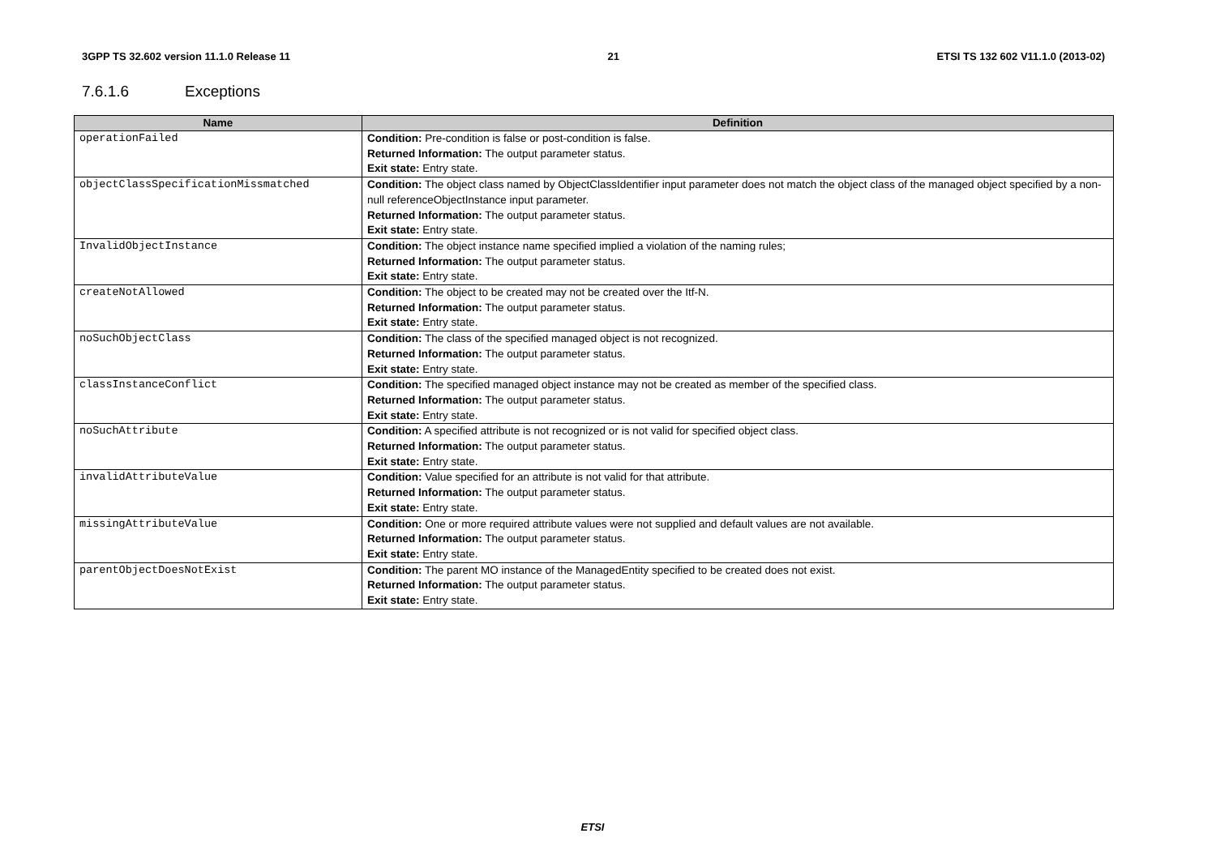3GPP TS 32.602 version 11.1.0 Release 11 21 ETSI TS 132 602 V11.1.0 (2013-02)
7.6.1.6 Exceptions
| Name | Definition |
| --- | --- |
| operationFailed | Condition: Pre-condition is false or post-condition is false. Returned Information: The output parameter status. Exit state: Entry state. |
| objectClassSpecificationMissmatched | Condition: The object class named by ObjectClassIdentifier input parameter does not match the object class of the managed object specified by a non-null referenceObjectInstance input parameter. Returned Information: The output parameter status. Exit state: Entry state. |
| InvalidObjectInstance | Condition: The object instance name specified implied a violation of the naming rules; Returned Information: The output parameter status. Exit state: Entry state. |
| createNotAllowed | Condition: The object to be created may not be created over the Itf-N. Returned Information: The output parameter status. Exit state: Entry state. |
| noSuchObjectClass | Condition: The class of the specified managed object is not recognized. Returned Information: The output parameter status. Exit state: Entry state. |
| classInstanceConflict | Condition: The specified managed object instance may not be created as member of the specified class. Returned Information: The output parameter status. Exit state: Entry state. |
| noSuchAttribute | Condition: A specified attribute is not recognized or is not valid for specified object class. Returned Information: The output parameter status. Exit state: Entry state. |
| invalidAttributeValue | Condition: Value specified for an attribute is not valid for that attribute. Returned Information: The output parameter status. Exit state: Entry state. |
| missingAttributeValue | Condition: One or more required attribute values were not supplied and default values are not available. Returned Information: The output parameter status. Exit state: Entry state. |
| parentObjectDoesNotExist | Condition: The parent MO instance of the ManagedEntity specified to be created does not exist. Returned Information: The output parameter status. Exit state: Entry state. |
ETSI